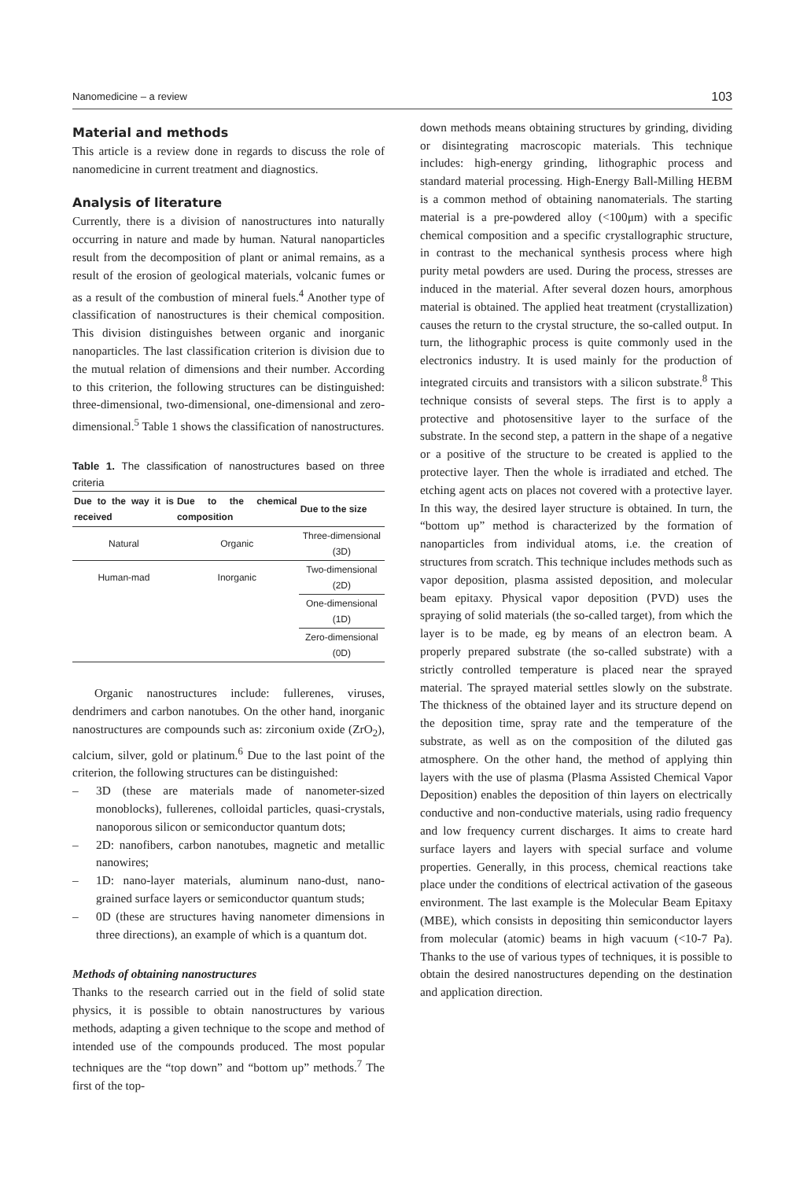Nanomedicine – a review 103
Material and methods
This article is a review done in regards to discuss the role of nanomedicine in current treatment and diagnostics.
Analysis of literature
Currently, there is a division of nanostructures into naturally occurring in nature and made by human. Natural nanoparticles result from the decomposition of plant or animal remains, as a result of the erosion of geological materials, volcanic fumes or as a result of the combustion of mineral fuels.<sup>4</sup> Another type of classification of nanostructures is their chemical composition. This division distinguishes between organic and inorganic nanoparticles. The last classification criterion is division due to the mutual relation of dimensions and their number. According to this criterion, the following structures can be distinguished: three-dimensional, two-dimensional, one-dimensional and zero-dimensional.<sup>5</sup> Table 1 shows the classification of nanostructures.
Table 1. The classification of nanostructures based on three criteria
| Due to the way it is received | Due to the chemical composition | Due to the size |
| --- | --- | --- |
| Natural | Organic | Three-dimensional (3D) |
| Human-mad | Inorganic | Two-dimensional (2D) |
| | | One-dimensional (1D) |
| | | Zero-dimensional (0D) |
Organic nanostructures include: fullerenes, viruses, dendrimers and carbon nanotubes. On the other hand, inorganic nanostructures are compounds such as: zirconium oxide (ZrO<sub>2</sub>), calcium, silver, gold or platinum.<sup>6</sup> Due to the last point of the criterion, the following structures can be distinguished:
– 3D (these are materials made of nanometer-sized monoblocks), fullerenes, colloidal particles, quasi-crystals, nanoporous silicon or semiconductor quantum dots;
– 2D: nanofibers, carbon nanotubes, magnetic and metallic nanowires;
– 1D: nano-layer materials, aluminum nano-dust, nano-grained surface layers or semiconductor quantum studs;
– 0D (these are structures having nanometer dimensions in three directions), an example of which is a quantum dot.
Methods of obtaining nanostructures
Thanks to the research carried out in the field of solid state physics, it is possible to obtain nanostructures by various methods, adapting a given technique to the scope and method of intended use of the compounds produced. The most popular techniques are the “top down” and “bottom up” methods.<sup>7</sup> The first of the top-
down methods means obtaining structures by grinding, dividing or disintegrating macroscopic materials. This technique includes: high-energy grinding, lithographic process and standard material processing. High-Energy Ball-Milling HEBM is a common method of obtaining nanomaterials. The starting material is a pre-powdered alloy (<100μm) with a specific chemical composition and a specific crystallographic structure, in contrast to the mechanical synthesis process where high purity metal powders are used. During the process, stresses are induced in the material. After several dozen hours, amorphous material is obtained. The applied heat treatment (crystallization) causes the return to the crystal structure, the so-called output. In turn, the lithographic process is quite commonly used in the electronics industry. It is used mainly for the production of integrated circuits and transistors with a silicon substrate.<sup>8</sup> This technique consists of several steps. The first is to apply a protective and photosensitive layer to the surface of the substrate. In the second step, a pattern in the shape of a negative or a positive of the structure to be created is applied to the protective layer. Then the whole is irradiated and etched. The etching agent acts on places not covered with a protective layer. In this way, the desired layer structure is obtained. In turn, the “bottom up” method is characterized by the formation of nanoparticles from individual atoms, i.e. the creation of structures from scratch. This technique includes methods such as vapor deposition, plasma assisted deposition, and molecular beam epitaxy. Physical vapor deposition (PVD) uses the spraying of solid materials (the so-called target), from which the layer is to be made, eg by means of an electron beam. A properly prepared substrate (the so-called substrate) with a strictly controlled temperature is placed near the sprayed material. The sprayed material settles slowly on the substrate. The thickness of the obtained layer and its structure depend on the deposition time, spray rate and the temperature of the substrate, as well as on the composition of the diluted gas atmosphere. On the other hand, the method of applying thin layers with the use of plasma (Plasma Assisted Chemical Vapor Deposition) enables the deposition of thin layers on electrically conductive and non-conductive materials, using radio frequency and low frequency current discharges. It aims to create hard surface layers and layers with special surface and volume properties. Generally, in this process, chemical reactions take place under the conditions of electrical activation of the gaseous environment. The last example is the Molecular Beam Epitaxy (MBE), which consists in depositing thin semiconductor layers from molecular (atomic) beams in high vacuum (<10-7 Pa). Thanks to the use of various types of techniques, it is possible to obtain the desired nanostructures depending on the destination and application direction.